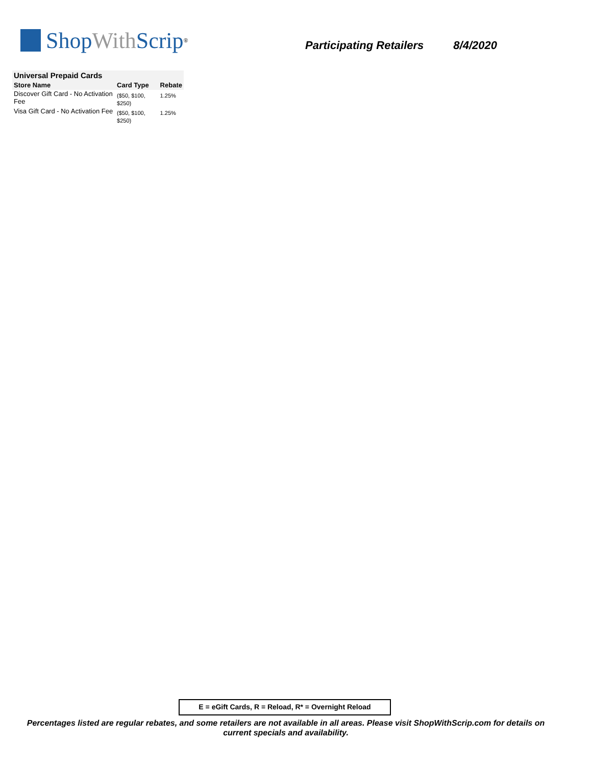Shop With Scrip<sup>®</sup>
Participating Retailers 8/4/2020
| Universal Prepaid Cards | | |
| Store Name | Card Type | Rebate |
| Discover Gift Card - No Activation Fee | ($50, $100, $250) | 1.25% |
| Visa Gift Card - No Activation Fee | ($50, $100, $250) | 1.25% |
E = eGift Cards, R = Reload, R* = Overnight Reload
Percentages listed are regular rebates, and some retailers are not available in all areas. Please visit ShopWithScrip.com for details on current specials and availability.